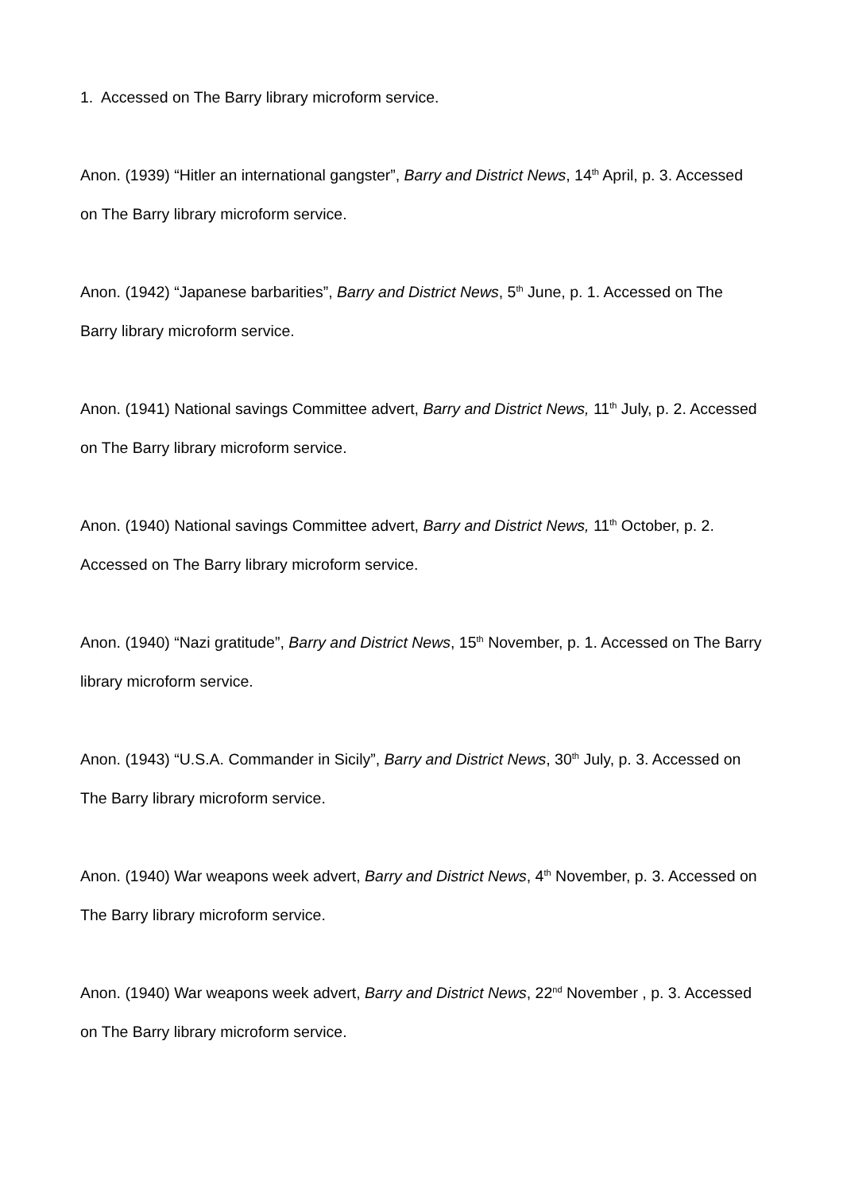1. Accessed on The Barry library microform service.
Anon. (1939) “Hitler an international gangster”, Barry and District News, 14<sup>th</sup> April, p. 3. Accessed on The Barry library microform service.
Anon. (1942) “Japanese barbarities”, Barry and District News, 5<sup>th</sup> June, p. 1. Accessed on The Barry library microform service.
Anon. (1941) National savings Committee advert, Barry and District News, 11<sup>th</sup> July, p. 2. Accessed on The Barry library microform service.
Anon. (1940) National savings Committee advert, Barry and District News, 11<sup>th</sup> October, p. 2. Accessed on The Barry library microform service.
Anon. (1940) “Nazi gratitude”, Barry and District News, 15<sup>th</sup> November, p. 1. Accessed on The Barry library microform service.
Anon. (1943) “U.S.A. Commander in Sicily”, Barry and District News, 30<sup>th</sup> July, p. 3. Accessed on The Barry library microform service.
Anon. (1940) War weapons week advert, Barry and District News, 4<sup>th</sup> November, p. 3. Accessed on The Barry library microform service.
Anon. (1940) War weapons week advert, Barry and District News, 22<sup>nd</sup> November , p. 3. Accessed on The Barry library microform service.